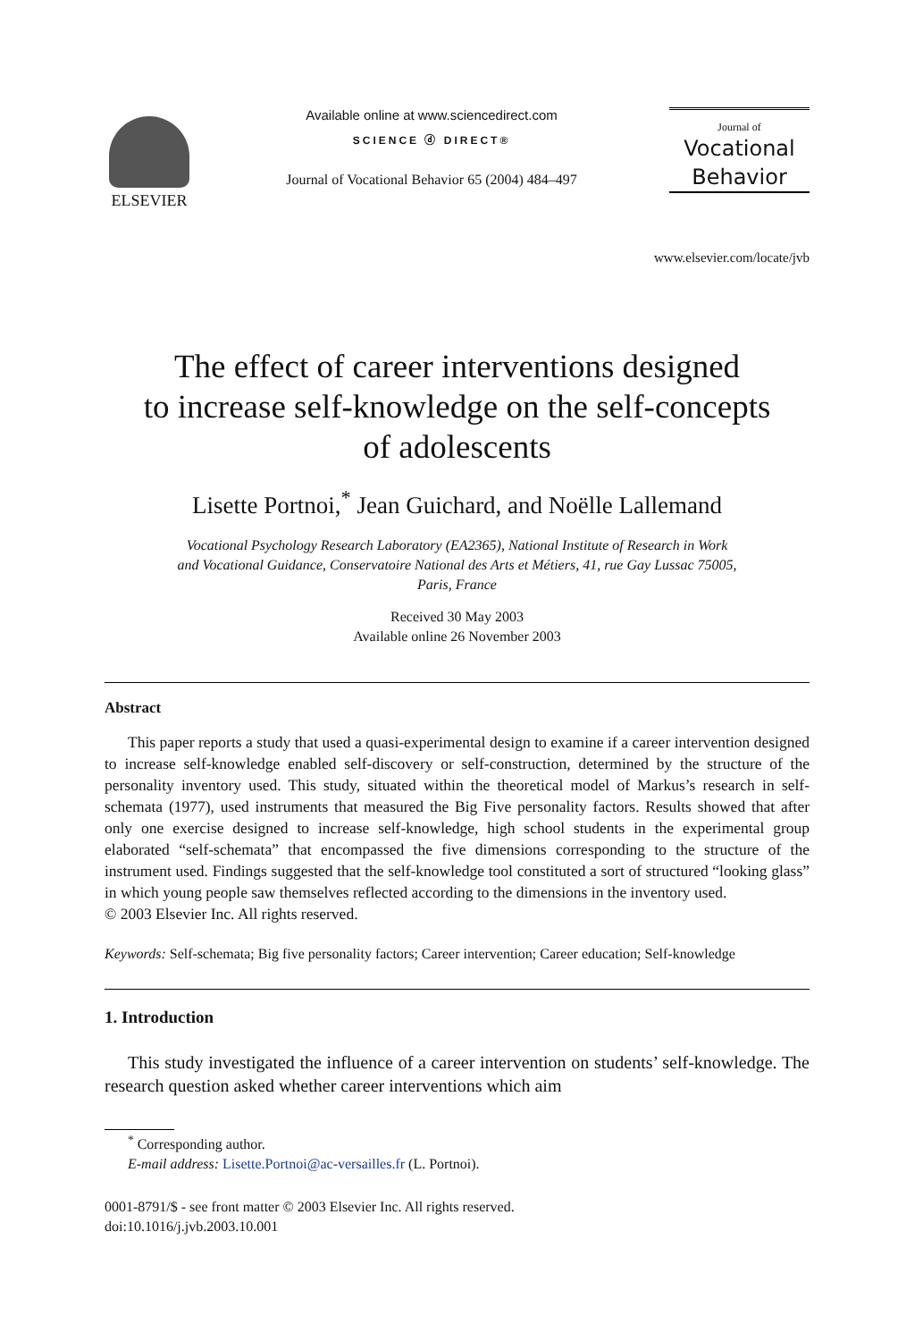ELSEVIER
Available online at www.sciencedirect.com
SCIENCE ⓓ DIRECT®
Journal of Vocational Behavior 65 (2004) 484–497
Journal of
Vocational
Behavior
www.elsevier.com/locate/jvb
The effect of career interventions designed
to increase self-knowledge on the self-concepts
of adolescents
Lisette Portnoi,<sup>*</sup> Jean Guichard, and Noëlle Lallemand
Vocational Psychology Research Laboratory (EA2365), National Institute of Research in Work
and Vocational Guidance, Conservatoire National des Arts et Métiers, 41, rue Gay Lussac 75005,
Paris, France
Received 30 May 2003
Available online 26 November 2003
Abstract
This paper reports a study that used a quasi-experimental design to examine if a career intervention designed to increase self-knowledge enabled self-discovery or self-construction, determined by the structure of the personality inventory used. This study, situated within the theoretical model of Markus’s research in self-schemata (1977), used instruments that measured the Big Five personality factors. Results showed that after only one exercise designed to increase self-knowledge, high school students in the experimental group elaborated “self-schemata” that encompassed the five dimensions corresponding to the structure of the instrument used. Findings suggested that the self-knowledge tool constituted a sort of structured “looking glass” in which young people saw themselves reflected according to the dimensions in the inventory used.
© 2003 Elsevier Inc. All rights reserved.
Keywords: Self-schemata; Big five personality factors; Career intervention; Career education; Self-knowledge
1. Introduction
This study investigated the influence of a career intervention on students’ self-knowledge. The research question asked whether career interventions which aim
<sup>*</sup> Corresponding author.
E-mail address: Lisette.Portnoi@ac-versailles.fr (L. Portnoi).
0001-8791/$ - see front matter © 2003 Elsevier Inc. All rights reserved.
doi:10.1016/j.jvb.2003.10.001